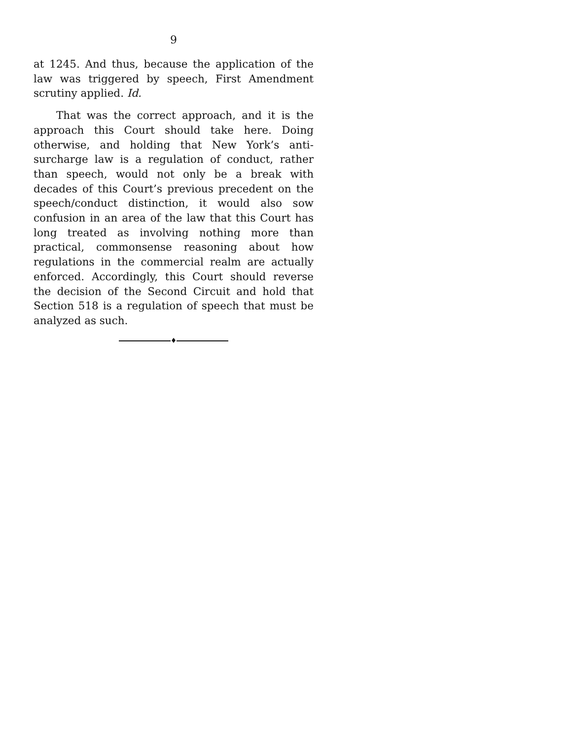9
at 1245. And thus, because the application of the law was triggered by speech, First Amendment scrutiny applied. Id.
That was the correct approach, and it is the approach this Court should take here. Doing otherwise, and holding that New York’s anti-surcharge law is a regulation of conduct, rather than speech, would not only be a break with decades of this Court’s previous precedent on the speech/conduct distinction, it would also sow confusion in an area of the law that this Court has long treated as involving nothing more than practical, commonsense reasoning about how regulations in the commercial realm are actually enforced. Accordingly, this Court should reverse the decision of the Second Circuit and hold that Section 518 is a regulation of speech that must be analyzed as such.
♦